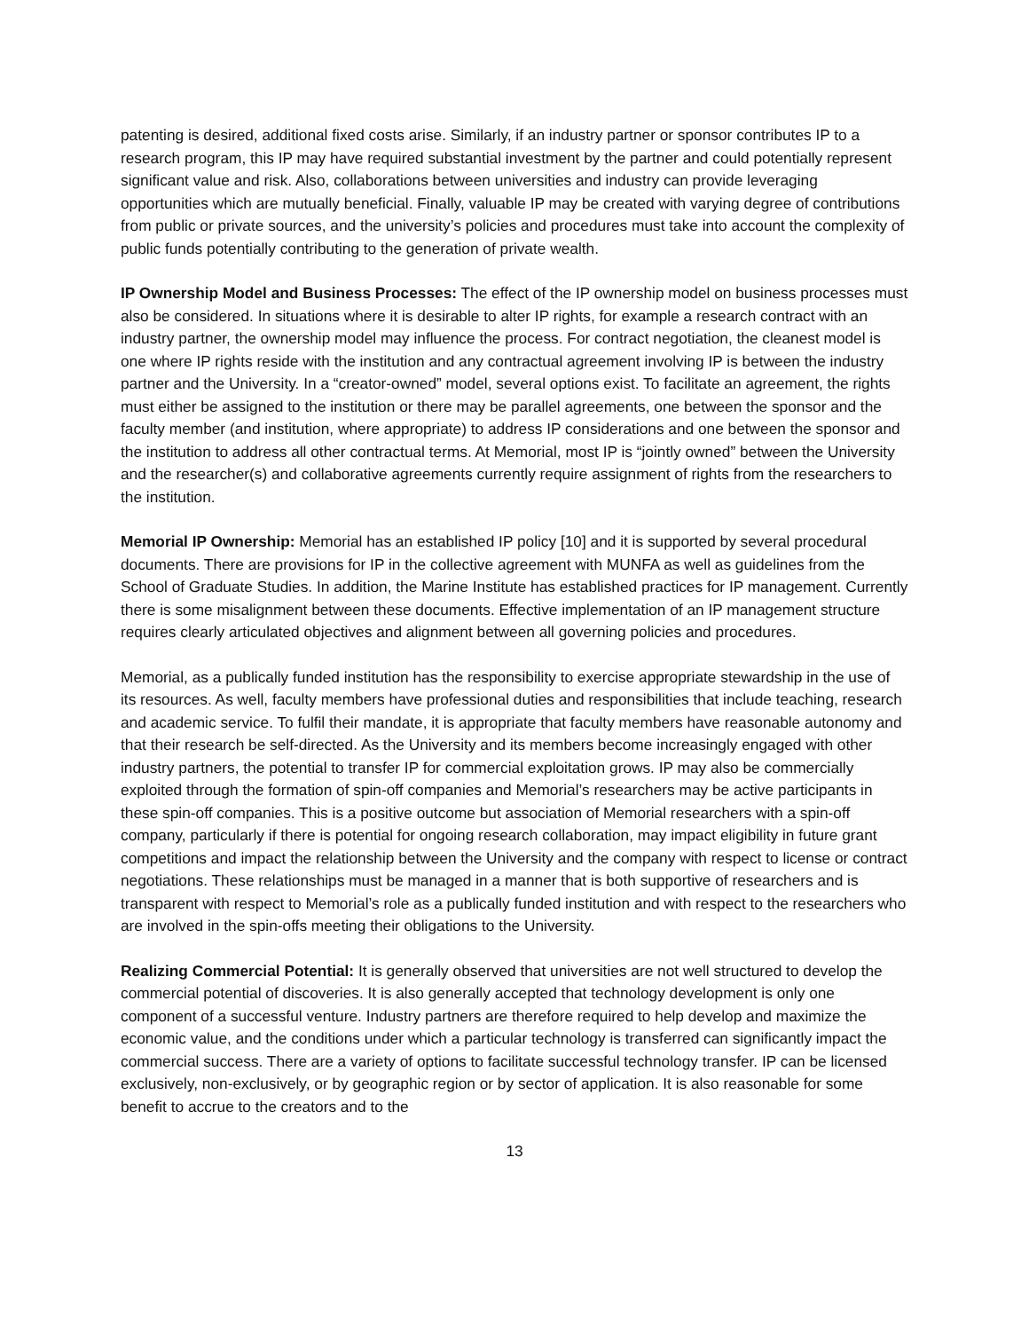patenting is desired, additional fixed costs arise. Similarly, if an industry partner or sponsor contributes IP to a research program, this IP may have required substantial investment by the partner and could potentially represent significant value and risk. Also, collaborations between universities and industry can provide leveraging opportunities which are mutually beneficial. Finally, valuable IP may be created with varying degree of contributions from public or private sources, and the university’s policies and procedures must take into account the complexity of public funds potentially contributing to the generation of private wealth.
IP Ownership Model and Business Processes: The effect of the IP ownership model on business processes must also be considered. In situations where it is desirable to alter IP rights, for example a research contract with an industry partner, the ownership model may influence the process. For contract negotiation, the cleanest model is one where IP rights reside with the institution and any contractual agreement involving IP is between the industry partner and the University. In a “creator-owned” model, several options exist. To facilitate an agreement, the rights must either be assigned to the institution or there may be parallel agreements, one between the sponsor and the faculty member (and institution, where appropriate) to address IP considerations and one between the sponsor and the institution to address all other contractual terms. At Memorial, most IP is “jointly owned” between the University and the researcher(s) and collaborative agreements currently require assignment of rights from the researchers to the institution.
Memorial IP Ownership: Memorial has an established IP policy [10] and it is supported by several procedural documents. There are provisions for IP in the collective agreement with MUNFA as well as guidelines from the School of Graduate Studies. In addition, the Marine Institute has established practices for IP management. Currently there is some misalignment between these documents. Effective implementation of an IP management structure requires clearly articulated objectives and alignment between all governing policies and procedures.
Memorial, as a publically funded institution has the responsibility to exercise appropriate stewardship in the use of its resources. As well, faculty members have professional duties and responsibilities that include teaching, research and academic service. To fulfil their mandate, it is appropriate that faculty members have reasonable autonomy and that their research be self-directed. As the University and its members become increasingly engaged with other industry partners, the potential to transfer IP for commercial exploitation grows. IP may also be commercially exploited through the formation of spin-off companies and Memorial’s researchers may be active participants in these spin-off companies. This is a positive outcome but association of Memorial researchers with a spin-off company, particularly if there is potential for ongoing research collaboration, may impact eligibility in future grant competitions and impact the relationship between the University and the company with respect to license or contract negotiations. These relationships must be managed in a manner that is both supportive of researchers and is transparent with respect to Memorial’s role as a publically funded institution and with respect to the researchers who are involved in the spin-offs meeting their obligations to the University.
Realizing Commercial Potential: It is generally observed that universities are not well structured to develop the commercial potential of discoveries. It is also generally accepted that technology development is only one component of a successful venture. Industry partners are therefore required to help develop and maximize the economic value, and the conditions under which a particular technology is transferred can significantly impact the commercial success. There are a variety of options to facilitate successful technology transfer. IP can be licensed exclusively, non-exclusively, or by geographic region or by sector of application. It is also reasonable for some benefit to accrue to the creators and to the
13